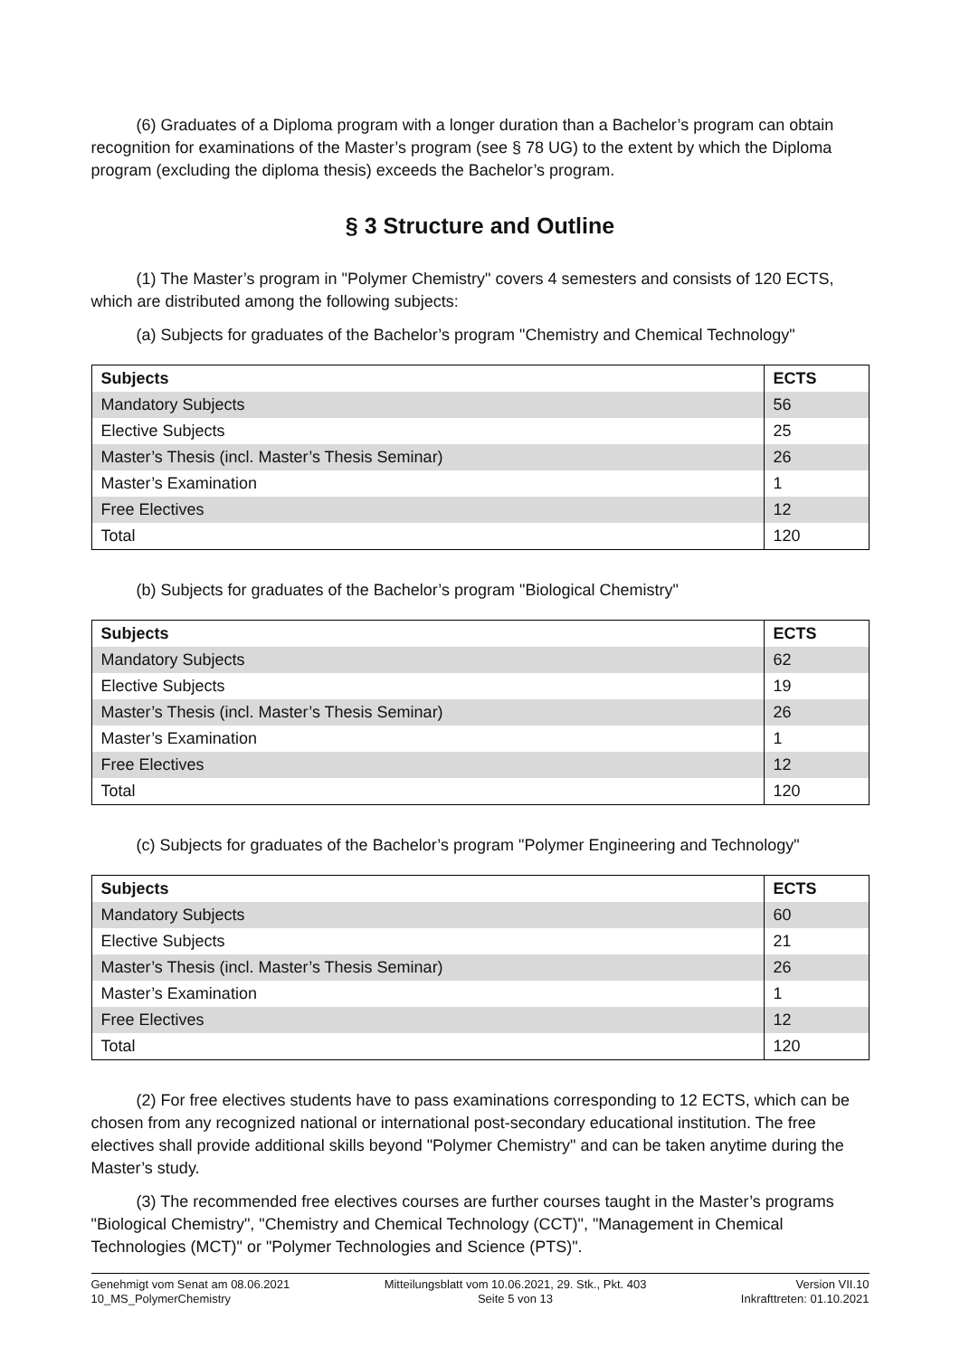(6) Graduates of a Diploma program with a longer duration than a Bachelor’s program can obtain recognition for examinations of the Master’s program (see § 78 UG) to the extent by which the Diploma program (excluding the diploma thesis) exceeds the Bachelor’s program.
§ 3 Structure and Outline
(1) The Master’s program in "Polymer Chemistry" covers 4 semesters and consists of 120 ECTS, which are distributed among the following subjects:
(a) Subjects for graduates of the Bachelor’s program "Chemistry and Chemical Technology"
| Subjects | ECTS |
| --- | --- |
| Mandatory Subjects | 56 |
| Elective Subjects | 25 |
| Master’s Thesis (incl. Master’s Thesis Seminar) | 26 |
| Master’s Examination | 1 |
| Free Electives | 12 |
| Total | 120 |
(b) Subjects for graduates of the Bachelor’s program "Biological Chemistry"
| Subjects | ECTS |
| --- | --- |
| Mandatory Subjects | 62 |
| Elective Subjects | 19 |
| Master’s Thesis (incl. Master’s Thesis Seminar) | 26 |
| Master’s Examination | 1 |
| Free Electives | 12 |
| Total | 120 |
(c) Subjects for graduates of the Bachelor’s program "Polymer Engineering and Technology"
| Subjects | ECTS |
| --- | --- |
| Mandatory Subjects | 60 |
| Elective Subjects | 21 |
| Master’s Thesis (incl. Master’s Thesis Seminar) | 26 |
| Master’s Examination | 1 |
| Free Electives | 12 |
| Total | 120 |
(2) For free electives students have to pass examinations corresponding to 12 ECTS, which can be chosen from any recognized national or international post-secondary educational institution. The free electives shall provide additional skills beyond "Polymer Chemistry" and can be taken anytime during the Master’s study.
(3) The recommended free electives courses are further courses taught in the Master’s programs "Biological Chemistry", "Chemistry and Chemical Technology (CCT)", "Management in Chemical Technologies (MCT)" or "Polymer Technologies and Science (PTS)".
Genehmigt vom Senat am 08.06.2021
10_MS_PolymerChemistry
Mitteilungsblatt vom 10.06.2021, 29. Stk., Pkt. 403
Seite 5 von 13
Version VII.10
Inkrafttreten: 01.10.2021